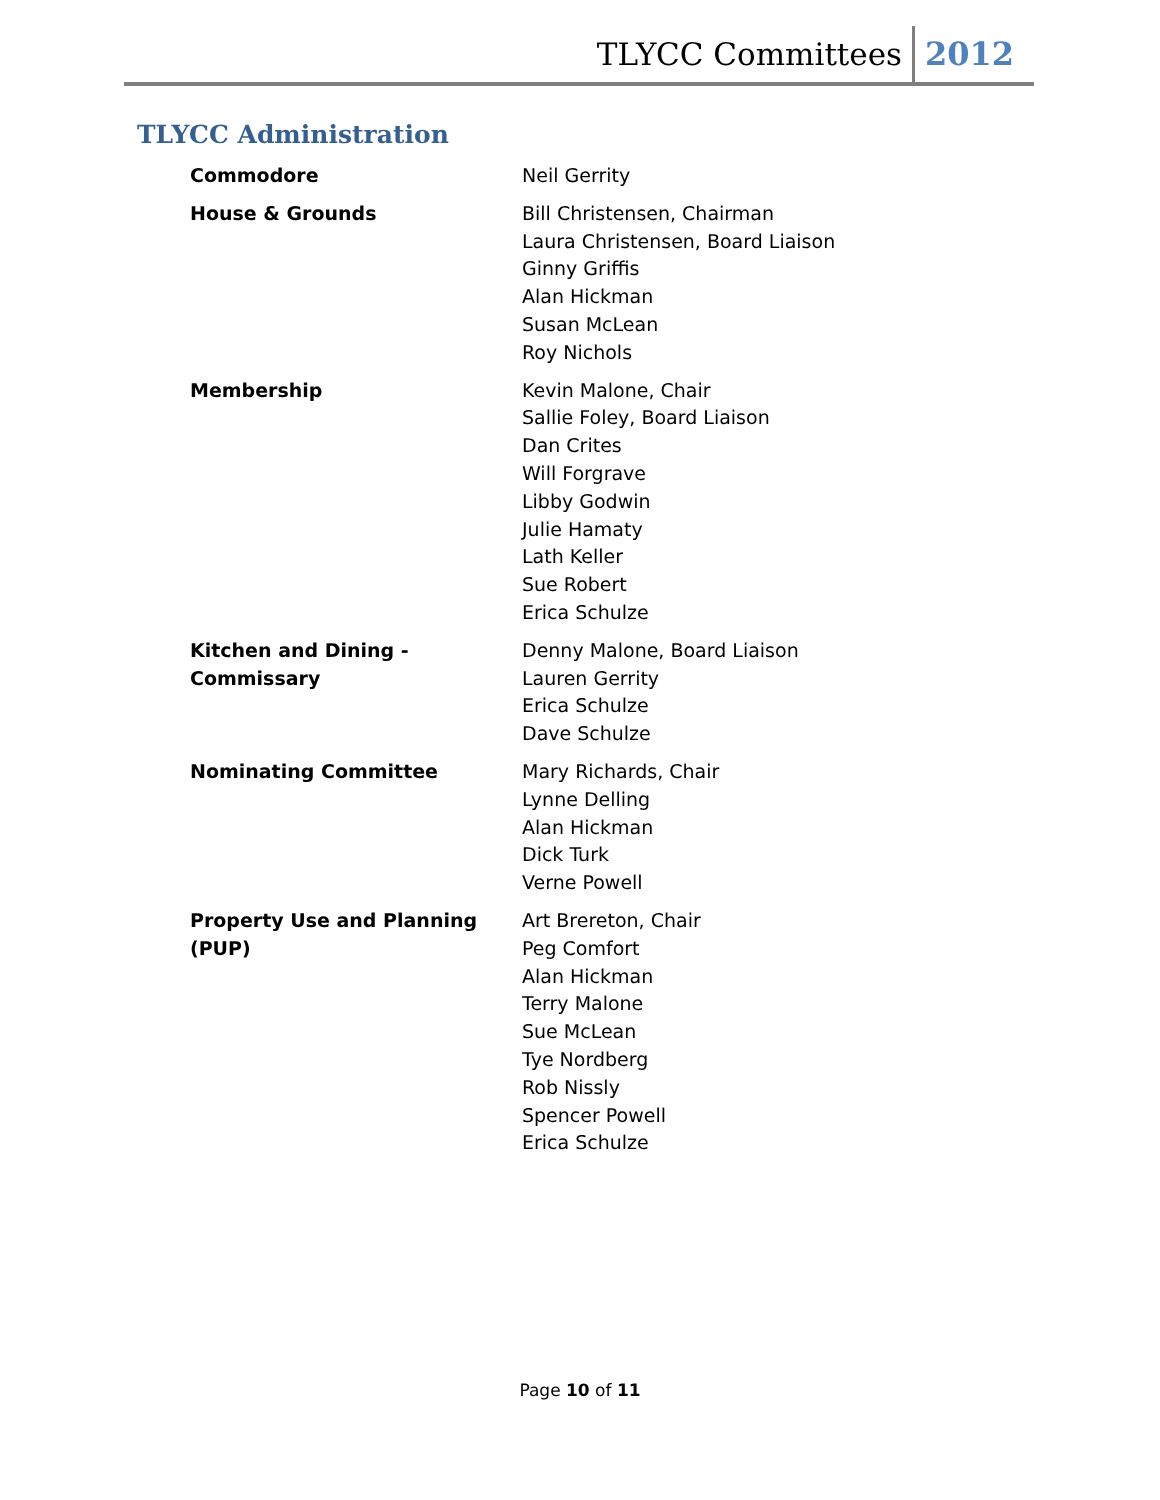TLYCC Committees 2012
TLYCC Administration
| Commodore | Neil Gerrity |
| House & Grounds | Bill Christensen, Chairman Laura Christensen, Board Liaison Ginny Griffis Alan Hickman Susan McLean Roy Nichols |
| Membership | Kevin Malone, Chair Sallie Foley, Board Liaison Dan Crites Will Forgrave Libby Godwin Julie Hamaty Lath Keller Sue Robert Erica Schulze |
| Kitchen and Dining - Commissary | Denny Malone, Board Liaison Lauren Gerrity Erica Schulze Dave Schulze |
| Nominating Committee | Mary Richards, Chair Lynne Delling Alan Hickman Dick Turk Verne Powell |
| Property Use and Planning (PUP) | Art Brereton, Chair Peg Comfort Alan Hickman Terry Malone Sue McLean Tye Nordberg Rob Nissly Spencer Powell Erica Schulze |
Page 10 of 11